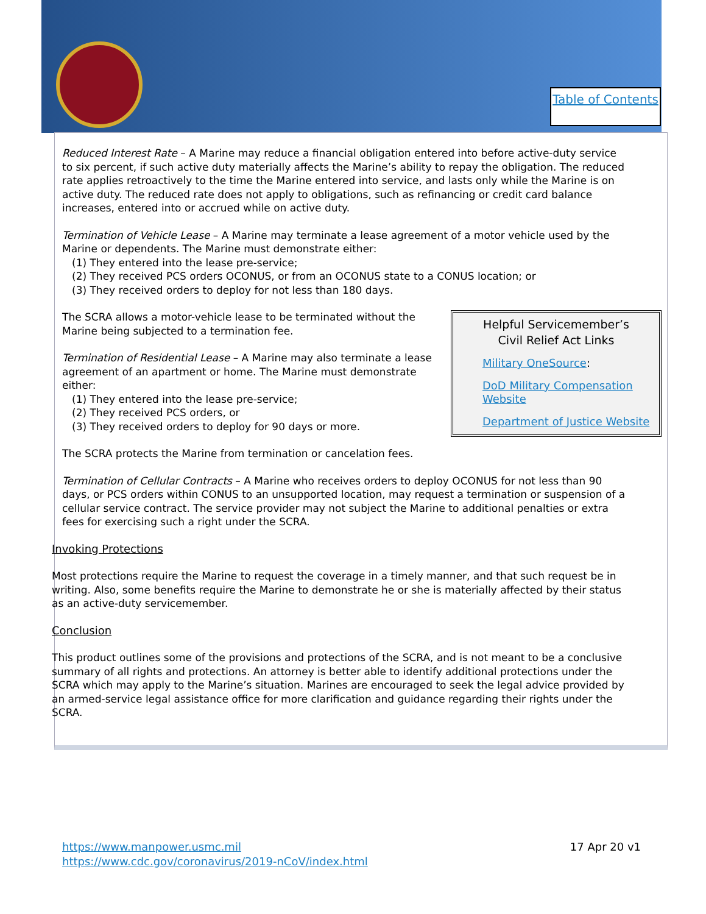Table of Contents
Reduced Interest Rate – A Marine may reduce a financial obligation entered into before active-duty service to six percent, if such active duty materially affects the Marine’s ability to repay the obligation. The reduced rate applies retroactively to the time the Marine entered into service, and lasts only while the Marine is on active duty. The reduced rate does not apply to obligations, such as refinancing or credit card balance increases, entered into or accrued while on active duty.
Termination of Vehicle Lease – A Marine may terminate a lease agreement of a motor vehicle used by the Marine or dependents. The Marine must demonstrate either:
(1) They entered into the lease pre-service;
(2) They received PCS orders OCONUS, or from an OCONUS state to a CONUS location; or
(3) They received orders to deploy for not less than 180 days.
Helpful Servicemember’s
Civil Relief Act Links
Military OneSource:
DoD Military Compensation Website
Department of Justice Website
The SCRA allows a motor-vehicle lease to be terminated without the Marine being subjected to a termination fee.
Termination of Residential Lease – A Marine may also terminate a lease agreement of an apartment or home. The Marine must demonstrate either:
(1) They entered into the lease pre-service;
(2) They received PCS orders, or
(3) They received orders to deploy for 90 days or more.
The SCRA protects the Marine from termination or cancelation fees.
Termination of Cellular Contracts – A Marine who receives orders to deploy OCONUS for not less than 90 days, or PCS orders within CONUS to an unsupported location, may request a termination or suspension of a cellular service contract. The service provider may not subject the Marine to additional penalties or extra fees for exercising such a right under the SCRA.
Invoking Protections
Most protections require the Marine to request the coverage in a timely manner, and that such request be in writing. Also, some benefits require the Marine to demonstrate he or she is materially affected by their status as an active-duty servicemember.
Conclusion
This product outlines some of the provisions and protections of the SCRA, and is not meant to be a conclusive summary of all rights and protections. An attorney is better able to identify additional protections under the SCRA which may apply to the Marine’s situation. Marines are encouraged to seek the legal advice provided by an armed-service legal assistance office for more clarification and guidance regarding their rights under the SCRA.
17 Apr 20 v1 https://www.manpower.usmc.mil
https://www.cdc.gov/coronavirus/2019-nCoV/index.html